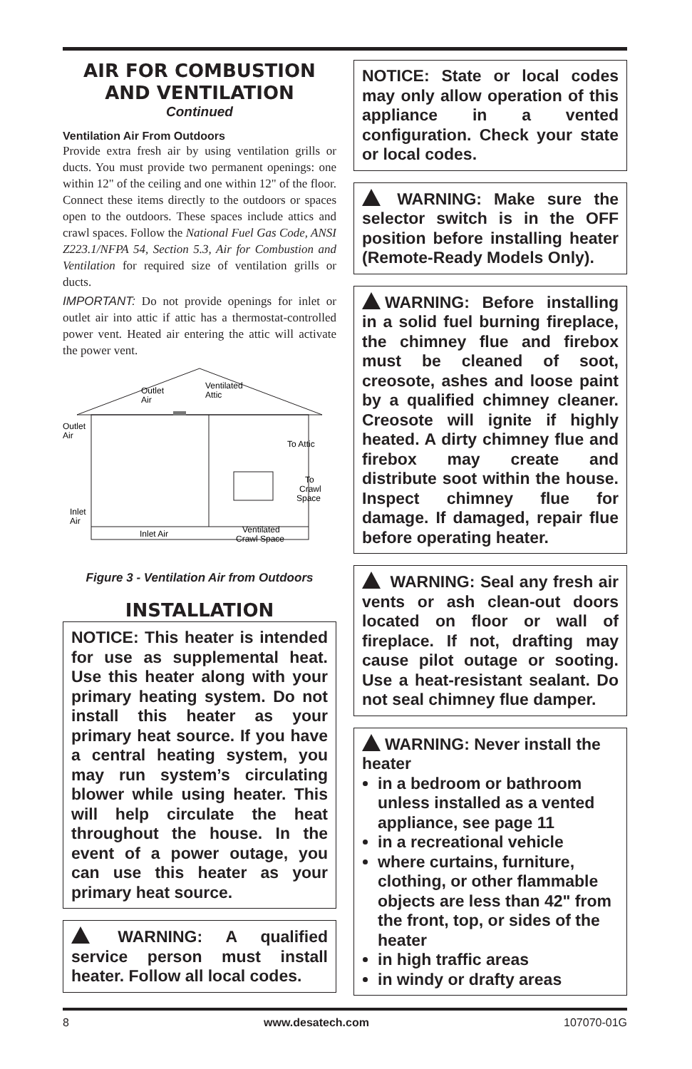AIR FOR COMBUSTION
AND VENTILATION
Continued
Ventilation Air From Outdoors
Provide extra fresh air by using ventilation grills or ducts. You must provide two permanent openings: one within 12" of the ceiling and one within 12" of the floor. Connect these items directly to the outdoors or spaces open to the outdoors. These spaces include attics and crawl spaces. Follow the National Fuel Gas Code, ANSI Z223.1/NFPA 54, Section 5.3, Air for Combustion and Ventilation for required size of ventilation grills or ducts.
IMPORTANT: Do not provide openings for inlet or outlet air into attic if attic has a thermostat-controlled power vent. Heated air entering the attic will activate the power vent.
Outlet
Air
Outlet
Air
Ventilated
Attic
To Attic
To
Crawl
Space
Inlet
Air
Inlet Air
Ventilated
Crawl Space
Figure 3 - Ventilation Air from Outdoors
INSTALLATION
NOTICE: This heater is intended for use as supplemental heat. Use this heater along with your primary heating system. Do not install this heater as your primary heat source. If you have a central heating system, you may run system’s circulating blower while using heater. This will help circulate the heat throughout the house. In the event of a power outage, you can use this heater as your primary heat source.
WARNING: A qualified service person must install heater. Follow all local codes.
NOTICE: State or local codes may only allow operation of this appliance in a vented configuration. Check your state or local codes.
WARNING: Make sure the selector switch is in the OFF position before installing heater (Remote-Ready Models Only).
WARNING: Before installing in a solid fuel burning fireplace, the chimney flue and firebox must be cleaned of soot, creosote, ashes and loose paint by a qualified chimney cleaner. Creosote will ignite if highly heated. A dirty chimney flue and firebox may create and distribute soot within the house. Inspect chimney flue for damage. If damaged, repair flue before operating heater.
WARNING: Seal any fresh air vents or ash clean-out doors located on floor or wall of fireplace. If not, drafting may cause pilot outage or sooting. Use a heat-resistant sealant. Do not seal chimney flue damper.
WARNING: Never install the heater
in a bedroom or bathroom unless installed as a vented appliance, see page 11
in a recreational vehicle
where curtains, furniture, clothing, or other flammable objects are less than 42" from the front, top, or sides of the heater
in high traffic areas
in windy or drafty areas
8 www.desatech.com 107070-01G